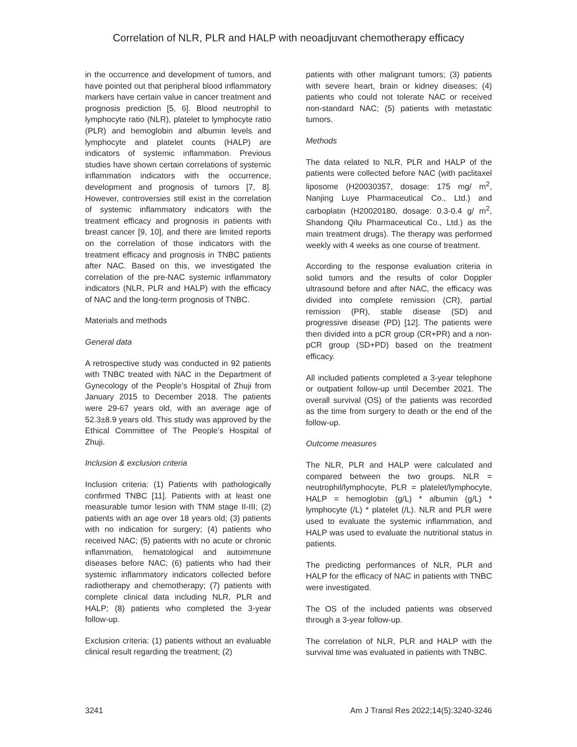Correlation of NLR, PLR and HALP with neoadjuvant chemotherapy efficacy
in the occurrence and development of tumors, and have pointed out that peripheral blood inflammatory markers have certain value in cancer treatment and prognosis prediction [5, 6]. Blood neutrophil to lymphocyte ratio (NLR), platelet to lymphocyte ratio (PLR) and hemoglobin and albumin levels and lymphocyte and platelet counts (HALP) are indicators of systemic inflammation. Previous studies have shown certain correlations of systemic inflammation indicators with the occurrence, development and prognosis of tumors [7, 8]. However, controversies still exist in the correlation of systemic inflammatory indicators with the treatment efficacy and prognosis in patients with breast cancer [9, 10], and there are limited reports on the correlation of those indicators with the treatment efficacy and prognosis in TNBC patients after NAC. Based on this, we investigated the correlation of the pre-NAC systemic inflammatory indicators (NLR, PLR and HALP) with the efficacy of NAC and the long-term prognosis of TNBC.
Materials and methods
General data
A retrospective study was conducted in 92 patients with TNBC treated with NAC in the Department of Gynecology of the People’s Hospital of Zhuji from January 2015 to December 2018. The patients were 29-67 years old, with an average age of 52.3±8.9 years old. This study was approved by the Ethical Committee of The People’s Hospital of Zhuji.
Inclusion & exclusion criteria
Inclusion criteria: (1) Patients with pathologically confirmed TNBC [11]. Patients with at least one measurable tumor lesion with TNM stage II-III; (2) patients with an age over 18 years old; (3) patients with no indication for surgery; (4) patients who received NAC; (5) patients with no acute or chronic inflammation, hematological and autoimmune diseases before NAC; (6) patients who had their systemic inflammatory indicators collected before radiotherapy and chemotherapy; (7) patients with complete clinical data including NLR, PLR and HALP; (8) patients who completed the 3-year follow-up.
Exclusion criteria: (1) patients without an evaluable clinical result regarding the treatment; (2)
patients with other malignant tumors; (3) patients with severe heart, brain or kidney diseases; (4) patients who could not tolerate NAC or received non-standard NAC; (5) patients with metastatic tumors.
Methods
The data related to NLR, PLR and HALP of the patients were collected before NAC (with paclitaxel liposome (H20030357, dosage: 175 mg/ m<sup>2</sup>, Nanjing Luye Pharmaceutical Co., Ltd.) and carboplatin (H20020180, dosage: 0.3-0.4 g/ m<sup>2</sup>, Shandong Qilu Pharmaceutical Co., Ltd.) as the main treatment drugs). The therapy was performed weekly with 4 weeks as one course of treatment.
According to the response evaluation criteria in solid tumors and the results of color Doppler ultrasound before and after NAC, the efficacy was divided into complete remission (CR), partial remission (PR), stable disease (SD) and progressive disease (PD) [12]. The patients were then divided into a pCR group (CR+PR) and a non-pCR group (SD+PD) based on the treatment efficacy.
All included patients completed a 3-year telephone or outpatient follow-up until December 2021. The overall survival (OS) of the patients was recorded as the time from surgery to death or the end of the follow-up.
Outcome measures
The NLR, PLR and HALP were calculated and compared between the two groups. NLR = neutrophil/lymphocyte, PLR = platelet/lymphocyte, HALP = hemoglobin (g/L) * albumin (g/L) * lymphocyte (/L) * platelet (/L). NLR and PLR were used to evaluate the systemic inflammation, and HALP was used to evaluate the nutritional status in patients.
The predicting performances of NLR, PLR and HALP for the efficacy of NAC in patients with TNBC were investigated.
The OS of the included patients was observed through a 3-year follow-up.
The correlation of NLR, PLR and HALP with the survival time was evaluated in patients with TNBC.
3241 Am J Transl Res 2022;14(5):3240-3246